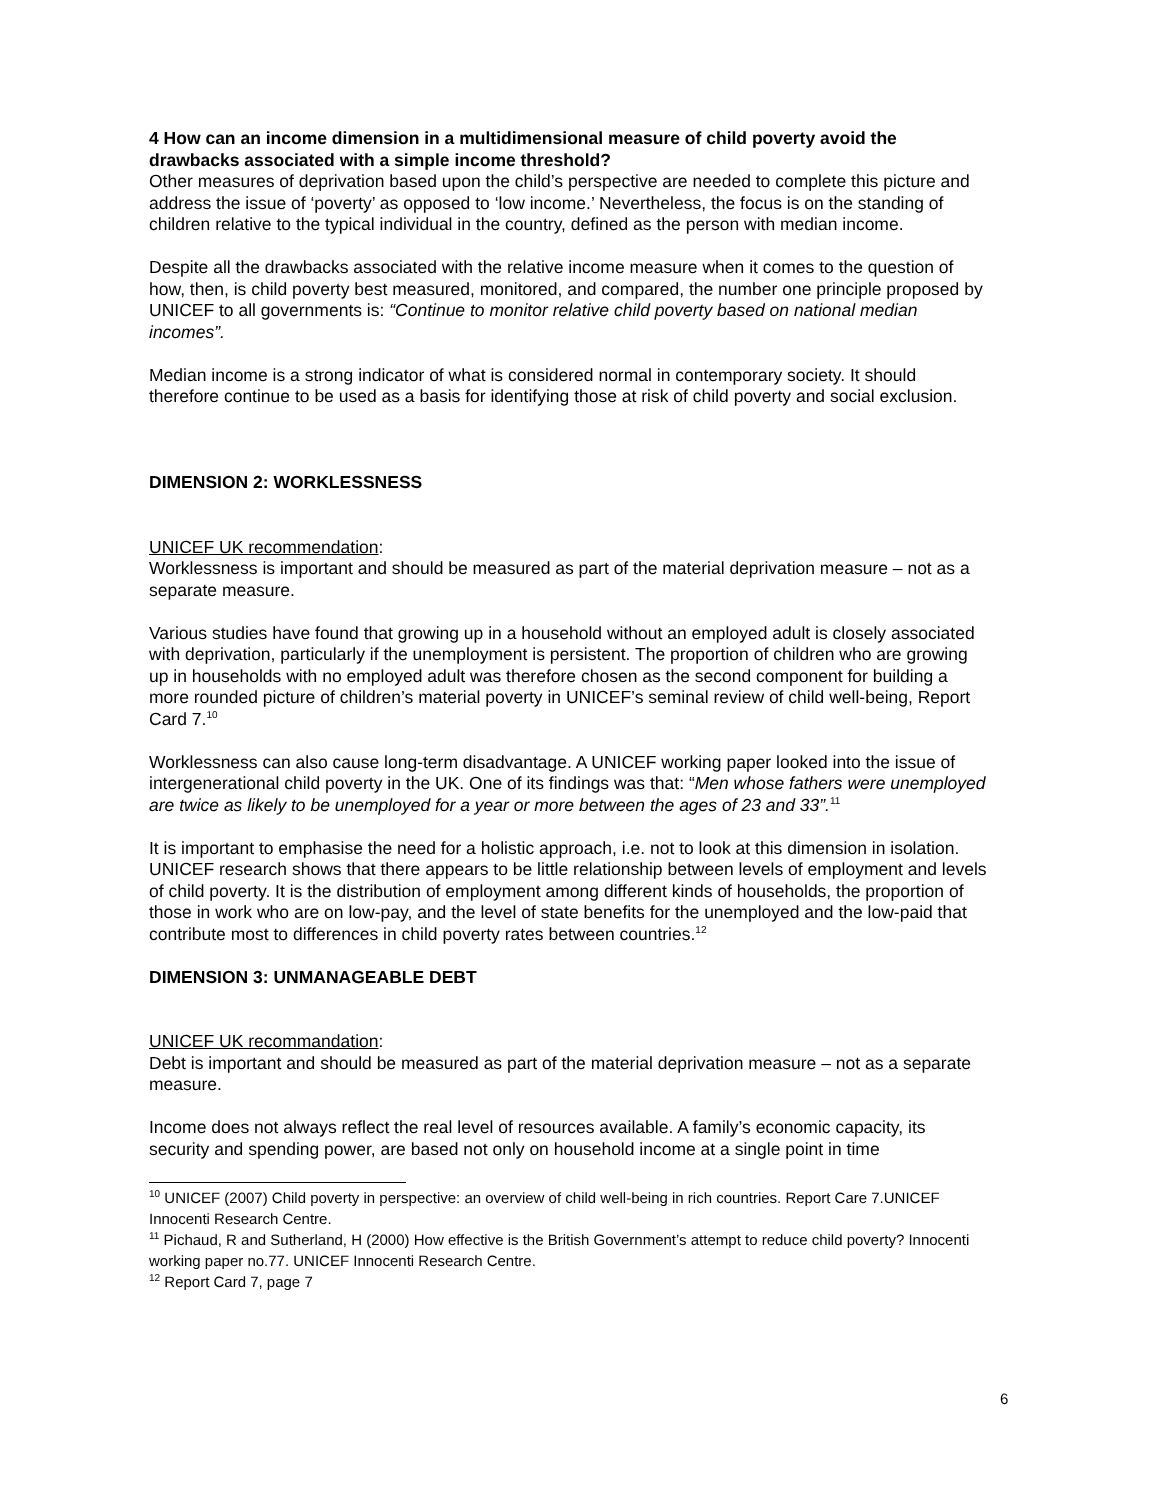4 How can an income dimension in a multidimensional measure of child poverty avoid the drawbacks associated with a simple income threshold?
Other measures of deprivation based upon the child’s perspective are needed to complete this picture and address the issue of ‘poverty’ as opposed to ‘low income.’ Nevertheless, the focus is on the standing of children relative to the typical individual in the country, defined as the person with median income.
Despite all the drawbacks associated with the relative income measure when it comes to the question of how, then, is child poverty best measured, monitored, and compared, the number one principle proposed by UNICEF to all governments is: “Continue to monitor relative child poverty based on national median incomes”.
Median income is a strong indicator of what is considered normal in contemporary society. It should therefore continue to be used as a basis for identifying those at risk of child poverty and social exclusion.
DIMENSION 2: WORKLESSNESS
UNICEF UK recommendation:
Worklessness is important and should be measured as part of the material deprivation measure – not as a separate measure.
Various studies have found that growing up in a household without an employed adult is closely associated with deprivation, particularly if the unemployment is persistent. The proportion of children who are growing up in households with no employed adult was therefore chosen as the second component for building a more rounded picture of children’s material poverty in UNICEF’s seminal review of child well-being, Report Card 7.<sup>10</sup>
Worklessness can also cause long-term disadvantage. A UNICEF working paper looked into the issue of intergenerational child poverty in the UK. One of its findings was that: “Men whose fathers were unemployed are twice as likely to be unemployed for a year or more between the ages of 23 and 33”.<sup>11</sup>
It is important to emphasise the need for a holistic approach, i.e. not to look at this dimension in isolation. UNICEF research shows that there appears to be little relationship between levels of employment and levels of child poverty. It is the distribution of employment among different kinds of households, the proportion of those in work who are on low-pay, and the level of state benefits for the unemployed and the low-paid that contribute most to differences in child poverty rates between countries.<sup>12</sup>
DIMENSION 3: UNMANAGEABLE DEBT
UNICEF UK recommandation:
Debt is important and should be measured as part of the material deprivation measure – not as a separate measure.
Income does not always reflect the real level of resources available. A family’s economic capacity, its security and spending power, are based not only on household income at a single point in time
<sup>10</sup> UNICEF (2007) Child poverty in perspective: an overview of child well-being in rich countries. Report Care 7.UNICEF Innocenti Research Centre.
<sup>11</sup> Pichaud, R and Sutherland, H (2000) How effective is the British Government’s attempt to reduce child poverty? Innocenti working paper no.77. UNICEF Innocenti Research Centre.
<sup>12</sup> Report Card 7, page 7
6